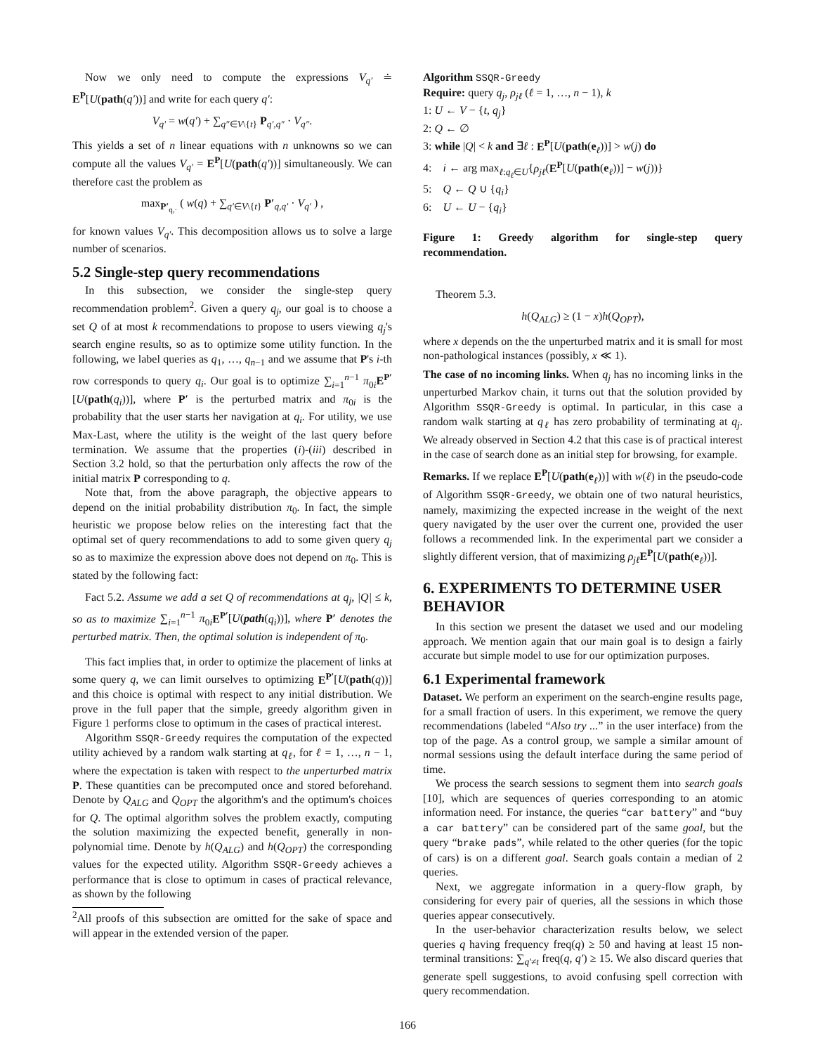Now we only need to compute the expressions V<sub>q′</sub> ≐ E<sup>P</sup>[U(path(q′))] and write for each query q′:
V<sub>q′</sub> = w(q′) + ∑<sub>q″∈V\{t}</sub> P<sub>q′,q″</sub> · V<sub>q″</sub>.
This yields a set of n linear equations with n unknowns so we can compute all the values V<sub>q′</sub> = E<sup>P</sup>[U(path(q′))] simultaneously. We can therefore cast the problem as
max<sub>P′<sub>q,·</sub></sub> ( w(q) + ∑<sub>q′∈V\{t}</sub> P′<sub>q,q′</sub> · V<sub>q′</sub> ) ,
for known values V<sub>q′</sub>. This decomposition allows us to solve a large number of scenarios.
5.2 Single-step query recommendations
In this subsection, we consider the single-step query recommendation problem<sup>2</sup>. Given a query q<sub>j</sub>, our goal is to choose a set Q of at most k recommendations to propose to users viewing q<sub>j</sub>'s search engine results, so as to optimize some utility function. In the following, we label queries as q<sub>1</sub>, …, q<sub>n−1</sub> and we assume that P's i-th row corresponds to query q<sub>i</sub>. Our goal is to optimize ∑<sub>i=1</sub><sup>n−1</sup> π<sub>0i</sub>E<sup>P′</sup>[U(path(q<sub>i</sub>))], where P′ is the perturbed matrix and π<sub>0i</sub> is the probability that the user starts her navigation at q<sub>i</sub>. For utility, we use Max-Last, where the utility is the weight of the last query before termination. We assume that the properties (i)-(iii) described in Section 3.2 hold, so that the perturbation only affects the row of the initial matrix P corresponding to q.
Note that, from the above paragraph, the objective appears to depend on the initial probability distribution π<sub>0</sub>. In fact, the simple heuristic we propose below relies on the interesting fact that the optimal set of query recommendations to add to some given query q<sub>j</sub> so as to maximize the expression above does not depend on π<sub>0</sub>. This is stated by the following fact:
Fact 5.2. Assume we add a set Q of recommendations at q<sub>j</sub>, |Q| ≤ k, so as to maximize ∑<sub>i=1</sub><sup>n−1</sup> π<sub>0i</sub>E<sup>P′</sup>[U(path(q<sub>i</sub>))], where P′ denotes the perturbed matrix. Then, the optimal solution is independent of π<sub>0</sub>.
This fact implies that, in order to optimize the placement of links at some query q, we can limit ourselves to optimizing E<sup>P′</sup>[U(path(q))] and this choice is optimal with respect to any initial distribution. We prove in the full paper that the simple, greedy algorithm given in Figure 1 performs close to optimum in the cases of practical interest.
Algorithm SSQR-Greedy requires the computation of the expected utility achieved by a random walk starting at q<sub>ℓ</sub>, for ℓ = 1, …, n − 1, where the expectation is taken with respect to the unperturbed matrix P. These quantities can be precomputed once and stored beforehand. Denote by Q<sub>ALG</sub> and Q<sub>OPT</sub> the algorithm's and the optimum's choices for Q. The optimal algorithm solves the problem exactly, computing the solution maximizing the expected benefit, generally in non-polynomial time. Denote by h(Q<sub>ALG</sub>) and h(Q<sub>OPT</sub>) the corresponding values for the expected utility. Algorithm SSQR-Greedy achieves a performance that is close to optimum in cases of practical relevance, as shown by the following
<sup>2</sup> All proofs of this subsection are omitted for the sake of space and will appear in the extended version of the paper.
Algorithm SSQR-Greedy
Require: query q<sub>j</sub>, ρ<sub>jℓ</sub> (ℓ = 1, …, n − 1), k
1: U ← V − {t, q<sub>j</sub>}
2: Q ← ∅
3: while |Q| < k and ∃ℓ : E<sup>P</sup>[U(path(e<sub>ℓ</sub>))] > w(j) do
4: i ← arg max<sub>ℓ:q<sub>ℓ</sub>∈U</sub>{ρ<sub>jℓ</sub>(E<sup>P</sup>[U(path(e<sub>ℓ</sub>))] − w(j))}
5: Q ← Q ∪ {q<sub>i</sub>}
6: U ← U − {q<sub>i</sub>}
Figure 1: Greedy algorithm for single-step query recommendation.
Theorem 5.3.
h(Q<sub>ALG</sub>) ≥ (1 − x)h(Q<sub>OPT</sub>),
where x depends on the the unperturbed matrix and it is small for most non-pathological instances (possibly, x ≪ 1).
The case of no incoming links. When q<sub>j</sub> has no incoming links in the unperturbed Markov chain, it turns out that the solution provided by Algorithm SSQR-Greedy is optimal. In particular, in this case a random walk starting at q<sub>ℓ</sub> has zero probability of terminating at q<sub>j</sub>. We already observed in Section 4.2 that this case is of practical interest in the case of search done as an initial step for browsing, for example.
Remarks. If we replace E<sup>P</sup>[U(path(e<sub>ℓ</sub>))] with w(ℓ) in the pseudo-code of Algorithm SSQR-Greedy, we obtain one of two natural heuristics, namely, maximizing the expected increase in the weight of the next query navigated by the user over the current one, provided the user follows a recommended link. In the experimental part we consider a slightly different version, that of maximizing ρ<sub>jℓ</sub> E<sup>P</sup>[U(path(e<sub>ℓ</sub>))].
6. EXPERIMENTS TO DETERMINE USER BEHAVIOR
In this section we present the dataset we used and our modeling approach. We mention again that our main goal is to design a fairly accurate but simple model to use for our optimization purposes.
6.1 Experimental framework
Dataset. We perform an experiment on the search-engine results page, for a small fraction of users. In this experiment, we remove the query recommendations (labeled “Also try ...” in the user interface) from the top of the page. As a control group, we sample a similar amount of normal sessions using the default interface during the same period of time.
We process the search sessions to segment them into search goals [10], which are sequences of queries corresponding to an atomic information need. For instance, the queries “car battery” and “buy a car battery” can be considered part of the same goal, but the query “brake pads”, while related to the other queries (for the topic of cars) is on a different goal. Search goals contain a median of 2 queries.
Next, we aggregate information in a query-flow graph, by considering for every pair of queries, all the sessions in which those queries appear consecutively.
In the user-behavior characterization results below, we select queries q having frequency freq(q) ≥ 50 and having at least 15 non-terminal transitions: ∑<sub>q′≠t</sub> freq(q, q′) ≥ 15. We also discard queries that generate spell suggestions, to avoid confusing spell correction with query recommendation.
166